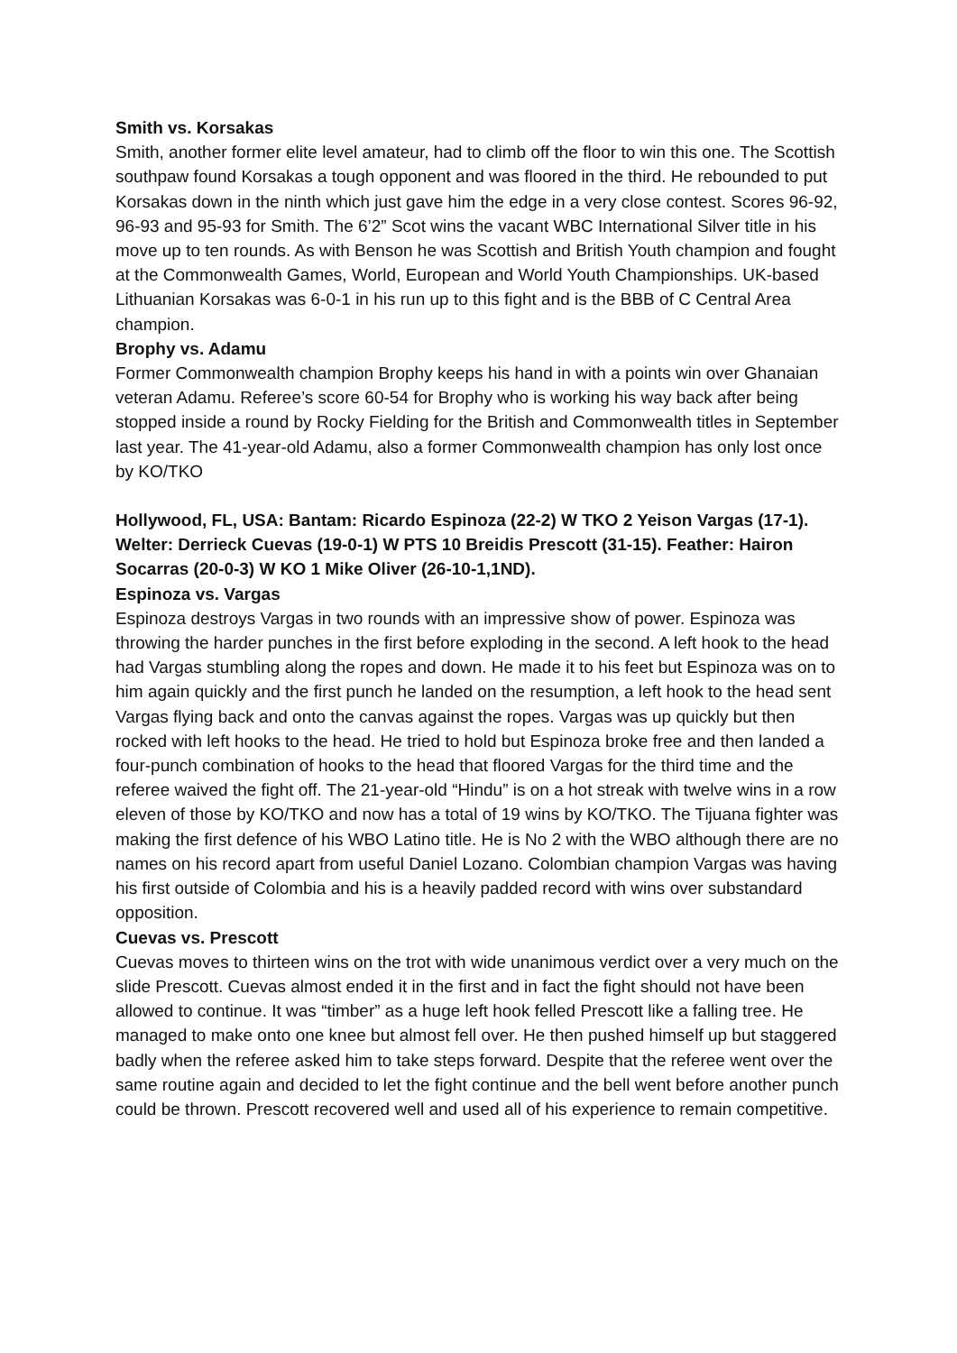Smith vs. Korsakas
Smith, another former elite level amateur, had to climb off the floor to win this one. The Scottish southpaw found Korsakas a tough opponent and was floored in the third. He rebounded to put Korsakas down in the ninth which just gave him the edge in a very close contest. Scores 96-92, 96-93 and 95-93 for Smith. The 6’2” Scot wins the vacant WBC International Silver title in his move up to ten rounds. As with Benson he was Scottish and British Youth champion and fought at the Commonwealth Games, World, European and World Youth Championships. UK-based Lithuanian Korsakas was 6-0-1 in his run up to this fight and is the BBB of C Central Area champion.
Brophy vs. Adamu
Former Commonwealth champion Brophy keeps his hand in with a points win over Ghanaian veteran Adamu. Referee’s score 60-54 for Brophy who is working his way back after being stopped inside a round by Rocky Fielding for the British and Commonwealth titles in September last year. The 41-year-old Adamu, also a former Commonwealth champion has only lost once by KO/TKO
Hollywood, FL, USA: Bantam: Ricardo Espinoza (22-2) W TKO 2 Yeison Vargas (17-1). Welter: Derrieck Cuevas (19-0-1) W PTS 10 Breidis Prescott (31-15). Feather: Hairon Socarras (20-0-3) W KO 1 Mike Oliver (26-10-1,1ND).
Espinoza vs. Vargas
Espinoza destroys Vargas in two rounds with an impressive show of power. Espinoza was throwing the harder punches in the first before exploding in the second. A left hook to the head had Vargas stumbling along the ropes and down. He made it to his feet but Espinoza was on to him again quickly and the first punch he landed on the resumption, a left hook to the head sent Vargas flying back and onto the canvas against the ropes. Vargas was up quickly but then rocked with left hooks to the head. He tried to hold but Espinoza broke free and then landed a four-punch combination of hooks to the head that floored Vargas for the third time and the referee waived the fight off. The 21-year-old “Hindu” is on a hot streak with twelve wins in a row eleven of those by KO/TKO and now has a total of 19 wins by KO/TKO. The Tijuana fighter was making the first defence of his WBO Latino title. He is No 2 with the WBO although there are no names on his record apart from useful Daniel Lozano. Colombian champion Vargas was having his first outside of Colombia and his is a heavily padded record with wins over substandard opposition.
Cuevas vs. Prescott
Cuevas moves to thirteen wins on the trot with wide unanimous verdict over a very much on the slide Prescott. Cuevas almost ended it in the first and in fact the fight should not have been allowed to continue. It was “timber” as a huge left hook felled Prescott like a falling tree. He managed to make onto one knee but almost fell over. He then pushed himself up but staggered badly when the referee asked him to take steps forward. Despite that the referee went over the same routine again and decided to let the fight continue and the bell went before another punch could be thrown. Prescott recovered well and used all of his experience to remain competitive.